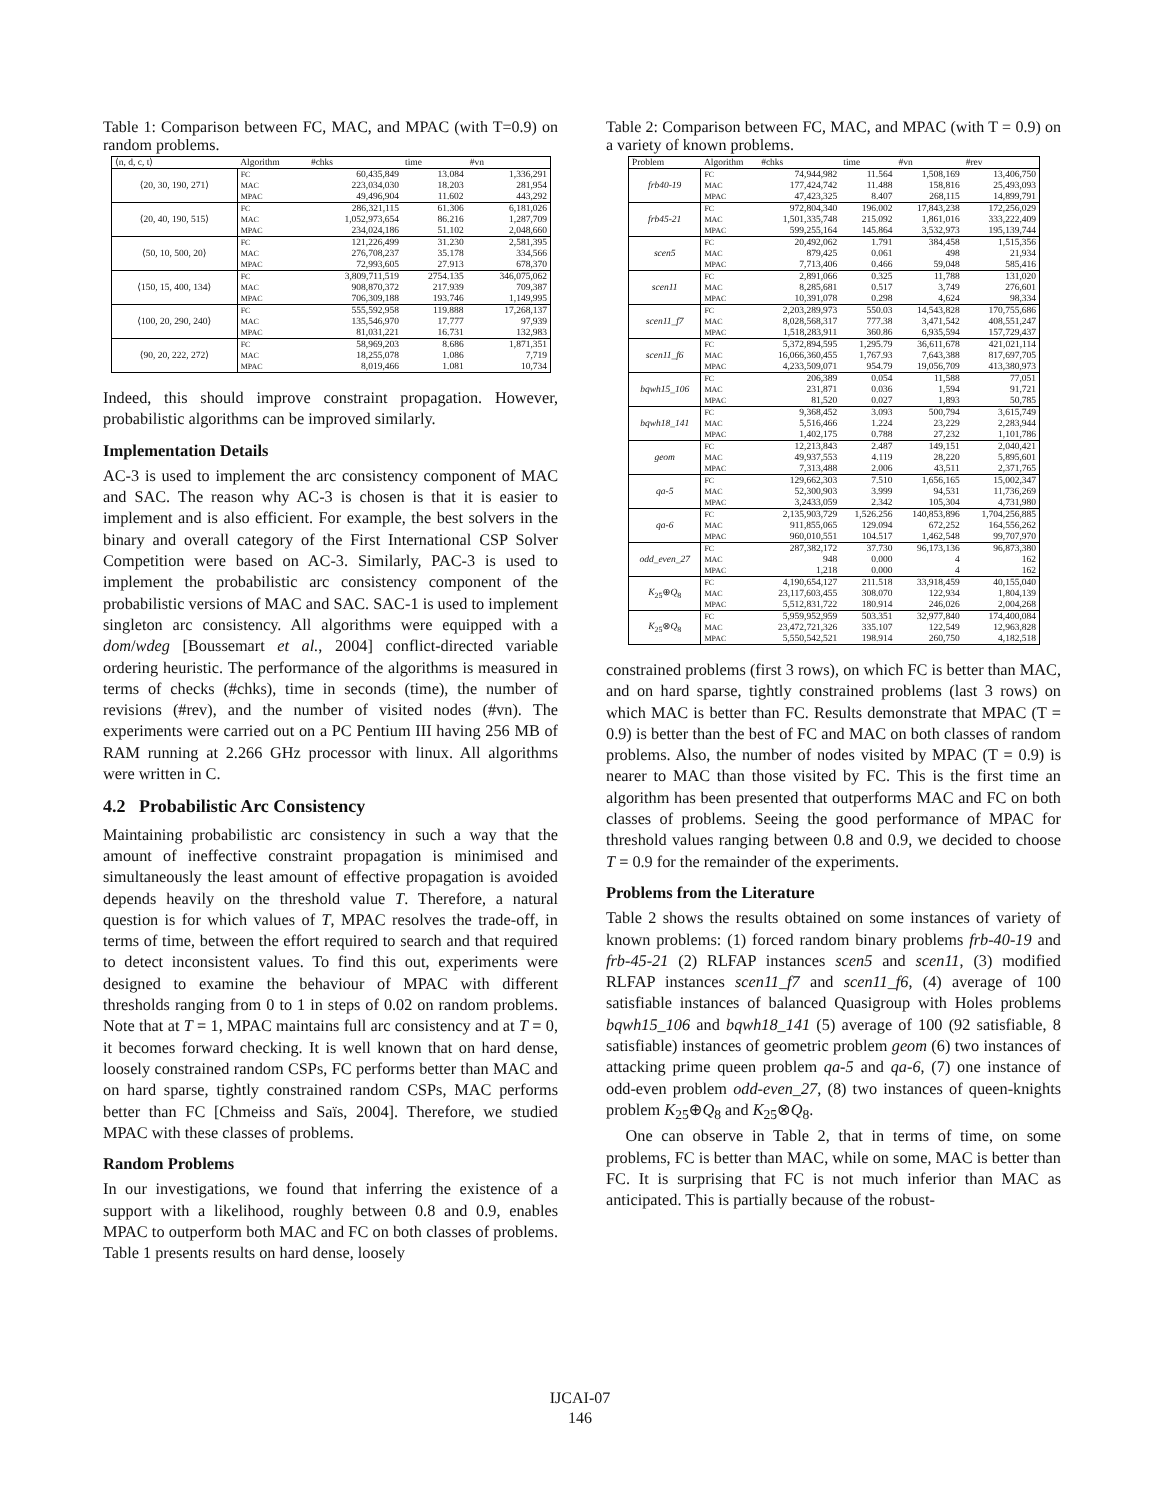Table 1: Comparison between FC, MAC, and MPAC (with T=0.9) on random problems.
| ⟨n, d, c, t⟩ | Algorithm | #chks | time | #vn |
| --- | --- | --- | --- | --- |
| ⟨20, 30, 190, 271⟩ | FC | 60,435,849 | 13.084 | 1,336,291 |
| | MAC | 223,034,030 | 18.203 | 281,954 |
| | MPAC | 49,496,904 | 11.602 | 443,292 |
| ⟨20, 40, 190, 515⟩ | FC | 286,321,115 | 61.306 | 6,181,026 |
| | MAC | 1,052,973,654 | 86.216 | 1,287,709 |
| | MPAC | 234,024,186 | 51.102 | 2,048,660 |
| ⟨50, 10, 500, 20⟩ | FC | 121,226,499 | 31.230 | 2,581,395 |
| | MAC | 276,708,237 | 35.178 | 334,566 |
| | MPAC | 72,993,605 | 27.913 | 678,370 |
| ⟨150, 15, 400, 134⟩ | FC | 3,809,711,519 | 2754.135 | 346,075,062 |
| | MAC | 908,870,372 | 217.939 | 709,387 |
| | MPAC | 706,309,188 | 193.746 | 1,149,995 |
| ⟨100, 20, 290, 240⟩ | FC | 555,592,958 | 119.888 | 17,268,137 |
| | MAC | 135,546,970 | 17.777 | 97,939 |
| | MPAC | 81,031,221 | 16.731 | 132,983 |
| ⟨90, 20, 222, 272⟩ | FC | 58,969,203 | 8.686 | 1,871,351 |
| | MAC | 18,255,078 | 1.086 | 7,719 |
| | MPAC | 8,019,466 | 1.081 | 10,734 |
Indeed, this should improve constraint propagation. However, probabilistic algorithms can be improved similarly.
Implementation Details
AC-3 is used to implement the arc consistency component of MAC and SAC. The reason why AC-3 is chosen is that it is easier to implement and is also efficient. For example, the best solvers in the binary and overall category of the First International CSP Solver Competition were based on AC-3. Similarly, PAC-3 is used to implement the probabilistic arc consistency component of the probabilistic versions of MAC and SAC. SAC-1 is used to implement singleton arc consistency. All algorithms were equipped with a dom/wdeg [Boussemart et al., 2004] conflict-directed variable ordering heuristic. The performance of the algorithms is measured in terms of checks (#chks), time in seconds (time), the number of revisions (#rev), and the number of visited nodes (#vn). The experiments were carried out on a PC Pentium III having 256 MB of RAM running at 2.266 GHz processor with linux. All algorithms were written in C.
4.2 Probabilistic Arc Consistency
Maintaining probabilistic arc consistency in such a way that the amount of ineffective constraint propagation is minimised and simultaneously the least amount of effective propagation is avoided depends heavily on the threshold value T. Therefore, a natural question is for which values of T, MPAC resolves the trade-off, in terms of time, between the effort required to search and that required to detect inconsistent values. To find this out, experiments were designed to examine the behaviour of MPAC with different thresholds ranging from 0 to 1 in steps of 0.02 on random problems. Note that at T = 1, MPAC maintains full arc consistency and at T = 0, it becomes forward checking. It is well known that on hard dense, loosely constrained random CSPs, FC performs better than MAC and on hard sparse, tightly constrained random CSPs, MAC performs better than FC [Chmeiss and Saïs, 2004]. Therefore, we studied MPAC with these classes of problems.
Random Problems
In our investigations, we found that inferring the existence of a support with a likelihood, roughly between 0.8 and 0.9, enables MPAC to outperform both MAC and FC on both classes of problems. Table 1 presents results on hard dense, loosely
Table 2: Comparison between FC, MAC, and MPAC (with T = 0.9) on a variety of known problems.
| Problem | Algorithm | #chks | time | #vn | #rev |
| --- | --- | --- | --- | --- | --- |
| frb40-19 | FC | 74,944,982 | 11.564 | 1,508,169 | 13,406,750 |
| | MAC | 177,424,742 | 11.488 | 158,816 | 25,493,093 |
| | MPAC | 47,423,325 | 8.407 | 268,115 | 14,899,791 |
| frb45-21 | FC | 972,804,340 | 196.002 | 17,843,238 | 172,256,029 |
| | MAC | 1,501,335,748 | 215.092 | 1,861,016 | 333,222,409 |
| | MPAC | 599,255,164 | 145.864 | 3,532,973 | 195,139,744 |
| scen5 | FC | 20,492,062 | 1.791 | 384,458 | 1,515,356 |
| | MAC | 879,425 | 0.061 | 498 | 21,934 |
| | MPAC | 7,713,406 | 0.466 | 59,048 | 585,416 |
| scen11 | FC | 2,891,066 | 0.325 | 11,788 | 131,020 |
| | MAC | 8,285,681 | 0.517 | 3,749 | 276,601 |
| | MPAC | 10,391,078 | 0.298 | 4,624 | 98,334 |
| scen11_f7 | FC | 2,203,289,973 | 550.03 | 14,543,828 | 170,755,686 |
| | MAC | 8,028,568,317 | 777.38 | 3,471,542 | 408,551,247 |
| | MPAC | 1,518,283,911 | 360.86 | 6,935,594 | 157,729,437 |
| scen11_f6 | FC | 5,372,894,595 | 1,295.79 | 36,611,678 | 421,021,114 |
| | MAC | 16,066,360,455 | 1,767.93 | 7,643,388 | 817,697,705 |
| | MPAC | 4,233,509,071 | 954.79 | 19,056,709 | 413,380,973 |
| bqwh15_106 | FC | 206,389 | 0.054 | 11,588 | 77,051 |
| | MAC | 231,871 | 0.036 | 1,594 | 91,721 |
| | MPAC | 81,520 | 0.027 | 1,893 | 50,785 |
| bqwh18_141 | FC | 9,368,452 | 3.093 | 500,794 | 3,615,749 |
| | MAC | 5,516,466 | 1.224 | 23,229 | 2,283,944 |
| | MPAC | 1,402,175 | 0.788 | 27,232 | 1,101,786 |
| geom | FC | 12,213,843 | 2.487 | 149,151 | 2,040,421 |
| | MAC | 49,937,553 | 4.119 | 28,220 | 5,895,601 |
| | MPAC | 7,313,488 | 2.006 | 43,511 | 2,371,765 |
| qa-5 | FC | 129,662,303 | 7.510 | 1,656,165 | 15,002,347 |
| | MAC | 52,300,903 | 3.999 | 94,531 | 11,736,269 |
| | MPAC | 3,2433,059 | 2.342 | 105,304 | 4,731,980 |
| qa-6 | FC | 2,135,903,729 | 1,526.256 | 140,853,896 | 1,704,256,885 |
| | MAC | 911,855,065 | 129.094 | 672,252 | 164,556,262 |
| | MPAC | 960,010,551 | 104.517 | 1,462,548 | 99,707,970 |
| odd_even_27 | FC | 287,382,172 | 37.730 | 96,173,136 | 96,873,380 |
| | MAC | 948 | 0.000 | 4 | 162 |
| | MPAC | 1,218 | 0.000 | 4 | 162 |
| K<sub>25</sub>⊕ Q<sub>8</sub> | FC | 4,190,654,127 | 211.518 | 33,918,459 | 40,155,040 |
| | MAC | 23,117,603,455 | 308.070 | 122,934 | 1,804,139 |
| | MPAC | 5,512,831,722 | 180.914 | 246,026 | 2,004,268 |
| K<sub>25</sub>⊗ Q<sub>8</sub> | FC | 5,959,952,959 | 503.351 | 32,977,840 | 174,400,084 |
| | MAC | 23,472,721,326 | 335.107 | 122,549 | 12,963,828 |
| | MPAC | 5,550,542,521 | 198.914 | 260,750 | 4,182,518 |
constrained problems (first 3 rows), on which FC is better than MAC, and on hard sparse, tightly constrained problems (last 3 rows) on which MAC is better than FC. Results demonstrate that MPAC (T = 0.9) is better than the best of FC and MAC on both classes of random problems. Also, the number of nodes visited by MPAC (T = 0.9) is nearer to MAC than those visited by FC. This is the first time an algorithm has been presented that outperforms MAC and FC on both classes of problems. Seeing the good performance of MPAC for threshold values ranging between 0.8 and 0.9, we decided to choose T = 0.9 for the remainder of the experiments.
Problems from the Literature
Table 2 shows the results obtained on some instances of variety of known problems: (1) forced random binary problems frb-40-19 and frb-45-21 (2) RLFAP instances scen5 and scen11, (3) modified RLFAP instances scen11_f7 and scen11_f6, (4) average of 100 satisfiable instances of balanced Quasigroup with Holes problems bqwh15_106 and bqwh18_141 (5) average of 100 (92 satisfiable, 8 satisfiable) instances of geometric problem geom (6) two instances of attacking prime queen problem qa-5 and qa-6, (7) one instance of odd-even problem odd-even_27, (8) two instances of queen-knights problem K<sub>25</sub>⊕Q<sub>8</sub> and K<sub>25</sub>⊗Q<sub>8</sub>.
One can observe in Table 2, that in terms of time, on some problems, FC is better than MAC, while on some, MAC is better than FC. It is surprising that FC is not much inferior than MAC as anticipated. This is partially because of the robust-
IJCAI-07
146